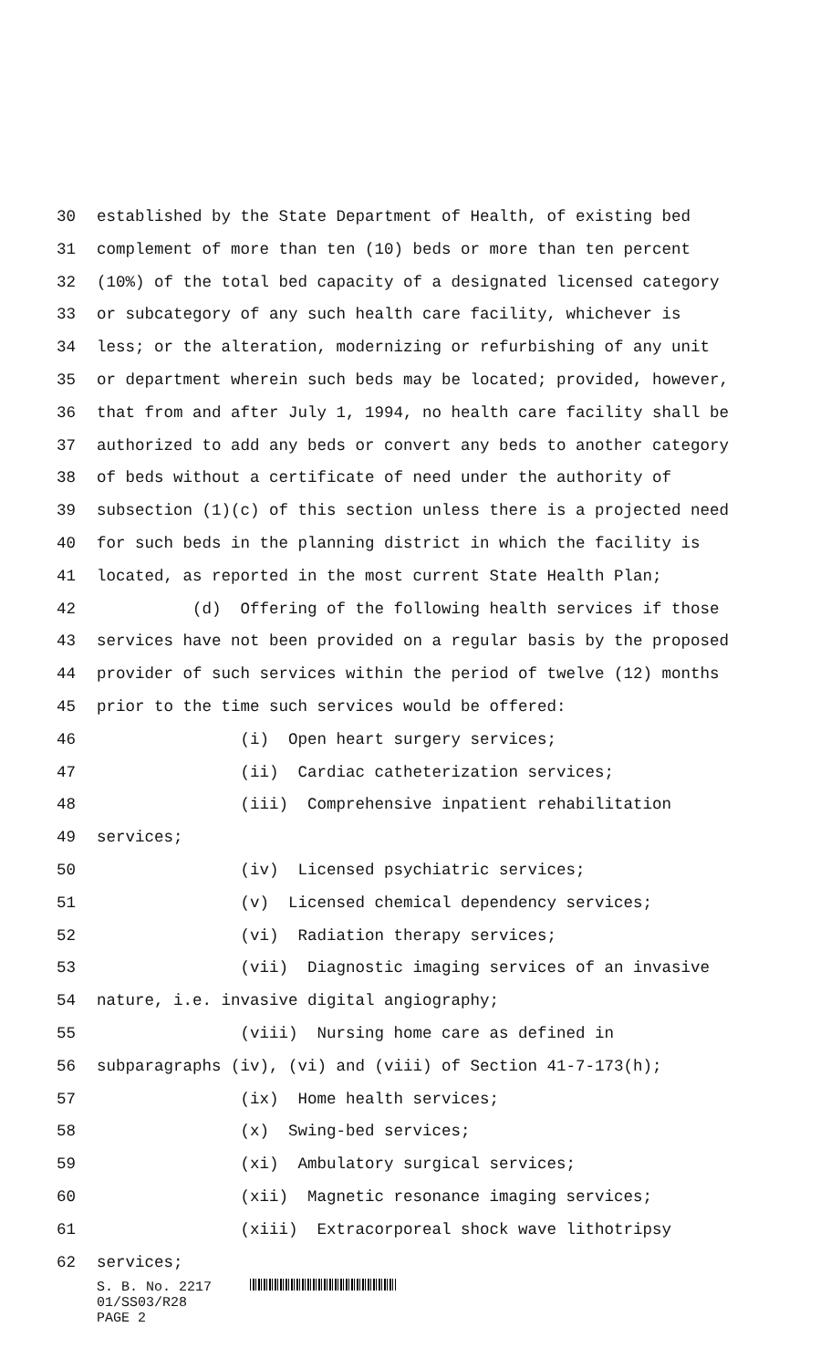30 established by the State Department of Health, of existing bed
31 complement of more than ten (10) beds or more than ten percent
32 (10%) of the total bed capacity of a designated licensed category
33 or subcategory of any such health care facility, whichever is
34 less; or the alteration, modernizing or refurbishing of any unit
35 or department wherein such beds may be located; provided, however,
36 that from and after July 1, 1994, no health care facility shall be
37 authorized to add any beds or convert any beds to another category
38 of beds without a certificate of need under the authority of
39 subsection (1)(c) of this section unless there is a projected need
40 for such beds in the planning district in which the facility is
41 located, as reported in the most current State Health Plan;
42 (d) Offering of the following health services if those
43 services have not been provided on a regular basis by the proposed
44 provider of such services within the period of twelve (12) months
45 prior to the time such services would be offered:
46 (i) Open heart surgery services;
47 (ii) Cardiac catheterization services;
48 (iii) Comprehensive inpatient rehabilitation
49 services;
50 (iv) Licensed psychiatric services;
51 (v) Licensed chemical dependency services;
52 (vi) Radiation therapy services;
53 (vii) Diagnostic imaging services of an invasive
54 nature, i.e. invasive digital angiography;
55 (viii) Nursing home care as defined in
56 subparagraphs (iv), (vi) and (viii) of Section 41-7-173(h);
57 (ix) Home health services;
58 (x) Swing-bed services;
59 (xi) Ambulatory surgical services;
60 (xii) Magnetic resonance imaging services;
61 (xiii) Extracorporeal shock wave lithotripsy
62 services;
S. B. No. 2217
01/SS03/R28
PAGE 2